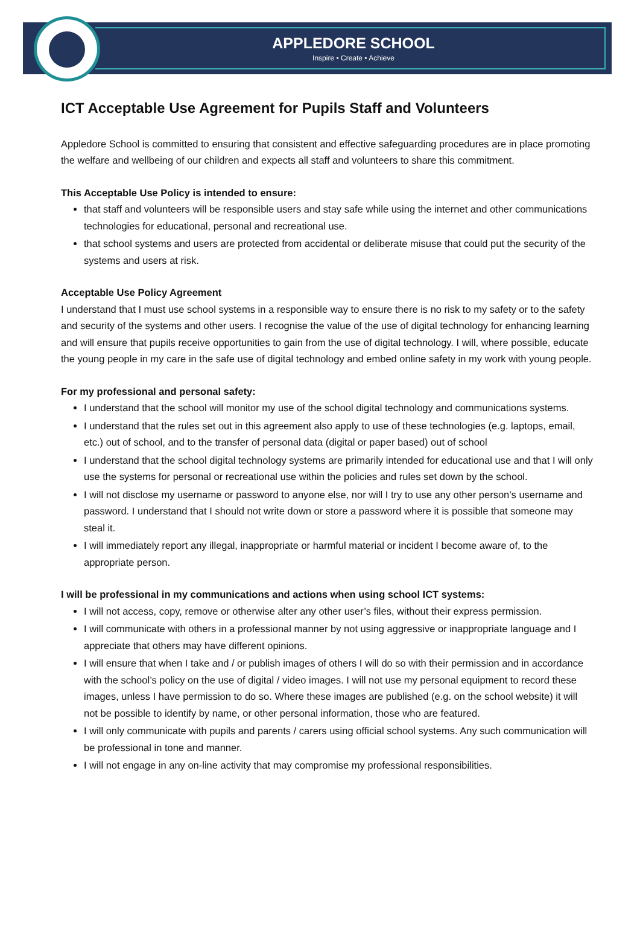APPLEDORE SCHOOL
Inspire • Create • Achieve
ICT Acceptable Use Agreement for Pupils Staff and Volunteers
Appledore School is committed to ensuring that consistent and effective safeguarding procedures are in place promoting the welfare and wellbeing of our children and expects all staff and volunteers to share this commitment.
This Acceptable Use Policy is intended to ensure:
that staff and volunteers will be responsible users and stay safe while using the internet and other communications technologies for educational, personal and recreational use.
that school systems and users are protected from accidental or deliberate misuse that could put the security of the systems and users at risk.
Acceptable Use Policy Agreement
I understand that I must use school systems in a responsible way to ensure there is no risk to my safety or to the safety and security of the systems and other users. I recognise the value of the use of digital technology for enhancing learning and will ensure that pupils receive opportunities to gain from the use of digital technology. I will, where possible, educate the young people in my care in the safe use of digital technology and embed online safety in my work with young people.
For my professional and personal safety:
I understand that the school will monitor my use of the school digital technology and communications systems.
I understand that the rules set out in this agreement also apply to use of these technologies (e.g. laptops, email, etc.) out of school, and to the transfer of personal data (digital or paper based) out of school
I understand that the school digital technology systems are primarily intended for educational use and that I will only use the systems for personal or recreational use within the policies and rules set down by the school.
I will not disclose my username or password to anyone else, nor will I try to use any other person’s username and password. I understand that I should not write down or store a password where it is possible that someone may steal it.
I will immediately report any illegal, inappropriate or harmful material or incident I become aware of, to the appropriate person.
I will be professional in my communications and actions when using school ICT systems:
I will not access, copy, remove or otherwise alter any other user’s files, without their express permission.
I will communicate with others in a professional manner by not using aggressive or inappropriate language and I appreciate that others may have different opinions.
I will ensure that when I take and / or publish images of others I will do so with their permission and in accordance with the school’s policy on the use of digital / video images. I will not use my personal equipment to record these images, unless I have permission to do so. Where these images are published (e.g. on the school website) it will not be possible to identify by name, or other personal information, those who are featured.
I will only communicate with pupils and parents / carers using official school systems. Any such communication will be professional in tone and manner.
I will not engage in any on-line activity that may compromise my professional responsibilities.